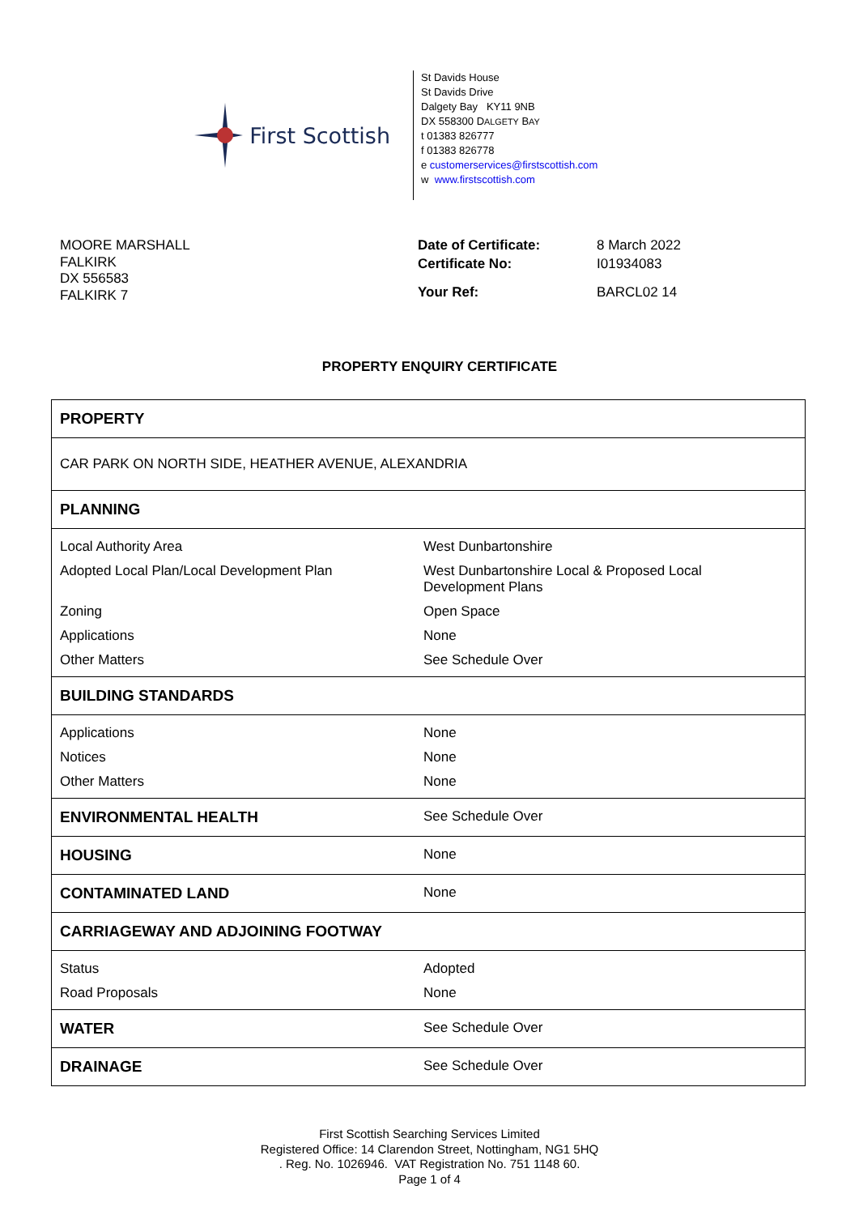First Scottish
St Davids House
St Davids Drive
Dalgety Bay KY11 9NB
DX 558300 DALGETY BAY
t 01383 826777
f 01383 826778
e customerservices@firstscottish.com
w www.firstscottish.com
MOORE MARSHALL
FALKIRK
DX 556583
FALKIRK 7
| Date of Certificate: | 8 March 2022 |
| Certificate No: | I01934083 |
| Your Ref: | BARCL02 14 |
PROPERTY ENQUIRY CERTIFICATE
| PROPERTY | |
| CAR PARK ON NORTH SIDE, HEATHER AVENUE, ALEXANDRIA | |
| PLANNING | |
| Local Authority Area | West Dunbartonshire |
| Adopted Local Plan/Local Development Plan | West Dunbartonshire Local & Proposed Local Development Plans |
| Zoning | Open Space |
| Applications | None |
| Other Matters | See Schedule Over |
| BUILDING STANDARDS | |
| Applications | None |
| Notices | None |
| Other Matters | None |
| ENVIRONMENTAL HEALTH | See Schedule Over |
| HOUSING | None |
| CONTAMINATED LAND | None |
| CARRIAGEWAY AND ADJOINING FOOTWAY | |
| Status | Adopted |
| Road Proposals | None |
| WATER | See Schedule Over |
| DRAINAGE | See Schedule Over |
First Scottish Searching Services Limited
Registered Office: 14 Clarendon Street, Nottingham, NG1 5HQ
. Reg. No. 1026946. VAT Registration No. 751 1148 60.
Page 1 of 4